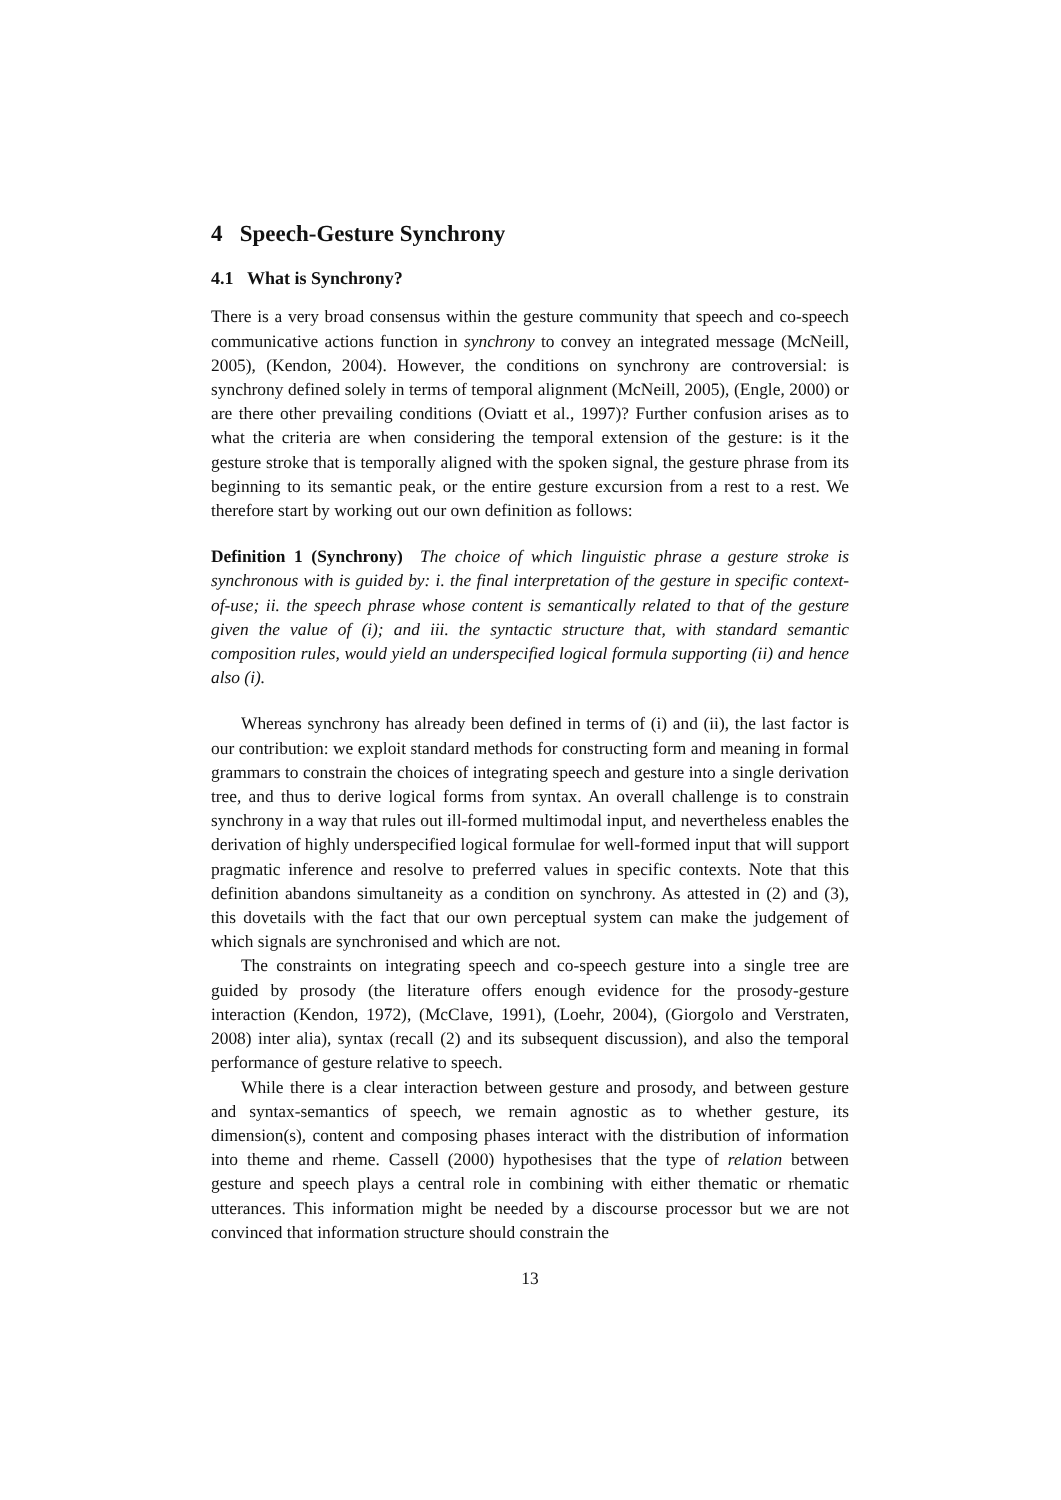4 Speech-Gesture Synchrony
4.1 What is Synchrony?
There is a very broad consensus within the gesture community that speech and co-speech communicative actions function in synchrony to convey an integrated message (McNeill, 2005), (Kendon, 2004). However, the conditions on synchrony are controversial: is synchrony defined solely in terms of temporal alignment (McNeill, 2005), (Engle, 2000) or are there other prevailing conditions (Oviatt et al., 1997)? Further confusion arises as to what the criteria are when considering the temporal extension of the gesture: is it the gesture stroke that is temporally aligned with the spoken signal, the gesture phrase from its beginning to its semantic peak, or the entire gesture excursion from a rest to a rest. We therefore start by working out our own definition as follows:
Definition 1 (Synchrony) The choice of which linguistic phrase a gesture stroke is synchronous with is guided by: i. the final interpretation of the gesture in specific context-of-use; ii. the speech phrase whose content is semantically related to that of the gesture given the value of (i); and iii. the syntactic structure that, with standard semantic composition rules, would yield an underspecified logical formula supporting (ii) and hence also (i).
Whereas synchrony has already been defined in terms of (i) and (ii), the last factor is our contribution: we exploit standard methods for constructing form and meaning in formal grammars to constrain the choices of integrating speech and gesture into a single derivation tree, and thus to derive logical forms from syntax. An overall challenge is to constrain synchrony in a way that rules out ill-formed multimodal input, and nevertheless enables the derivation of highly underspecified logical formulae for well-formed input that will support pragmatic inference and resolve to preferred values in specific contexts. Note that this definition abandons simultaneity as a condition on synchrony. As attested in (2) and (3), this dovetails with the fact that our own perceptual system can make the judgement of which signals are synchronised and which are not.
The constraints on integrating speech and co-speech gesture into a single tree are guided by prosody (the literature offers enough evidence for the prosody-gesture interaction (Kendon, 1972), (McClave, 1991), (Loehr, 2004), (Giorgolo and Verstraten, 2008) inter alia), syntax (recall (2) and its subsequent discussion), and also the temporal performance of gesture relative to speech.
While there is a clear interaction between gesture and prosody, and between gesture and syntax-semantics of speech, we remain agnostic as to whether gesture, its dimension(s), content and composing phases interact with the distribution of information into theme and rheme. Cassell (2000) hypothesises that the type of relation between gesture and speech plays a central role in combining with either thematic or rhematic utterances. This information might be needed by a discourse processor but we are not convinced that information structure should constrain the
13